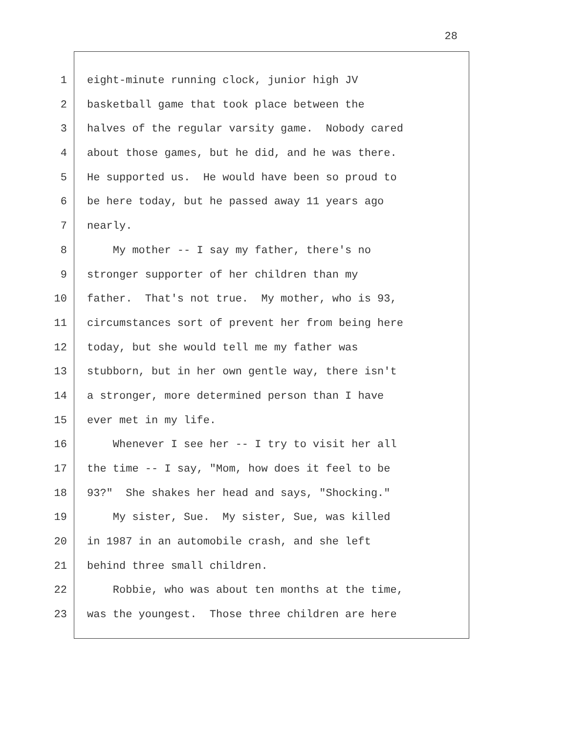28
1 eight-minute running clock, junior high JV
2 basketball game that took place between the
3 halves of the regular varsity game. Nobody cared
4 about those games, but he did, and he was there.
5 He supported us. He would have been so proud to
6 be here today, but he passed away 11 years ago
7 nearly.
8 My mother -- I say my father, there's no
9 stronger supporter of her children than my
10 father. That's not true. My mother, who is 93,
11 circumstances sort of prevent her from being here
12 today, but she would tell me my father was
13 stubborn, but in her own gentle way, there isn't
14 a stronger, more determined person than I have
15 ever met in my life.
16 Whenever I see her -- I try to visit her all
17 the time -- I say, "Mom, how does it feel to be
18 93?" She shakes her head and says, "Shocking."
19 My sister, Sue. My sister, Sue, was killed
20 in 1987 in an automobile crash, and she left
21 behind three small children.
22 Robbie, who was about ten months at the time,
23 was the youngest. Those three children are here